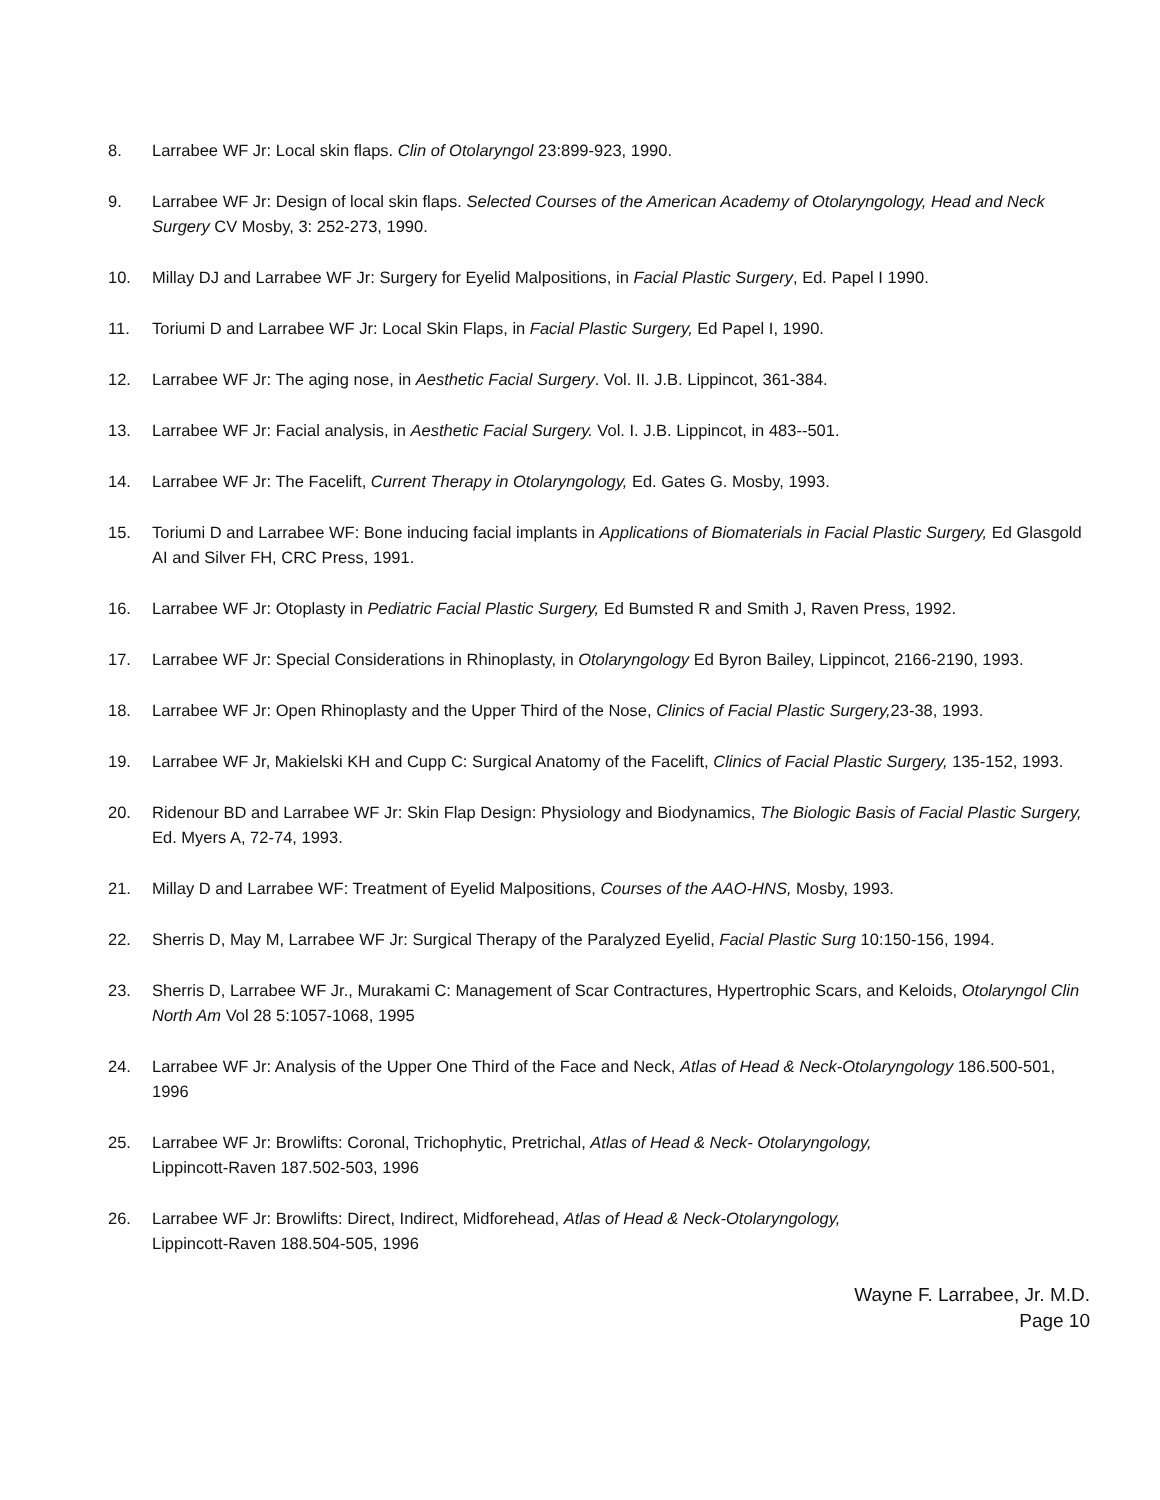8. Larrabee WF Jr: Local skin flaps. Clin of Otolaryngol 23:899-923, 1990.
9. Larrabee WF Jr: Design of local skin flaps. Selected Courses of the American Academy of Otolaryngology, Head and Neck Surgery CV Mosby, 3: 252-273, 1990.
10. Millay DJ and Larrabee WF Jr: Surgery for Eyelid Malpositions, in Facial Plastic Surgery, Ed. Papel I 1990.
11. Toriumi D and Larrabee WF Jr: Local Skin Flaps, in Facial Plastic Surgery, Ed Papel I, 1990.
12. Larrabee WF Jr: The aging nose, in Aesthetic Facial Surgery. Vol. II. J.B. Lippincot, 361-384.
13. Larrabee WF Jr: Facial analysis, in Aesthetic Facial Surgery. Vol. I. J.B. Lippincot, in 483--501.
14. Larrabee WF Jr: The Facelift, Current Therapy in Otolaryngology, Ed. Gates G. Mosby, 1993.
15. Toriumi D and Larrabee WF: Bone inducing facial implants in Applications of Biomaterials in Facial Plastic Surgery, Ed Glasgold AI and Silver FH, CRC Press, 1991.
16. Larrabee WF Jr: Otoplasty in Pediatric Facial Plastic Surgery, Ed Bumsted R and Smith J, Raven Press, 1992.
17. Larrabee WF Jr: Special Considerations in Rhinoplasty, in Otolaryngology Ed Byron Bailey, Lippincot, 2166-2190, 1993.
18. Larrabee WF Jr: Open Rhinoplasty and the Upper Third of the Nose, Clinics of Facial Plastic Surgery, 23-38, 1993.
19. Larrabee WF Jr, Makielski KH and Cupp C: Surgical Anatomy of the Facelift, Clinics of Facial Plastic Surgery, 135-152, 1993.
20. Ridenour BD and Larrabee WF Jr: Skin Flap Design: Physiology and Biodynamics, The Biologic Basis of Facial Plastic Surgery, Ed. Myers A, 72-74, 1993.
21. Millay D and Larrabee WF: Treatment of Eyelid Malpositions, Courses of the AAO-HNS, Mosby, 1993.
22. Sherris D, May M, Larrabee WF Jr: Surgical Therapy of the Paralyzed Eyelid, Facial Plastic Surg 10:150-156, 1994.
23. Sherris D, Larrabee WF Jr., Murakami C: Management of Scar Contractures, Hypertrophic Scars, and Keloids, Otolaryngol Clin North Am Vol 28 5:1057-1068, 1995
24. Larrabee WF Jr: Analysis of the Upper One Third of the Face and Neck, Atlas of Head & Neck-Otolaryngology 186.500-501, 1996
25. Larrabee WF Jr: Browlifts: Coronal, Trichophytic, Pretrichal, Atlas of Head & Neck- Otolaryngology,
Lippincott-Raven 187.502-503, 1996
26. Larrabee WF Jr: Browlifts: Direct, Indirect, Midforehead, Atlas of Head & Neck-Otolaryngology,
Lippincott-Raven 188.504-505, 1996
Wayne F. Larrabee, Jr. M.D.
Page 10